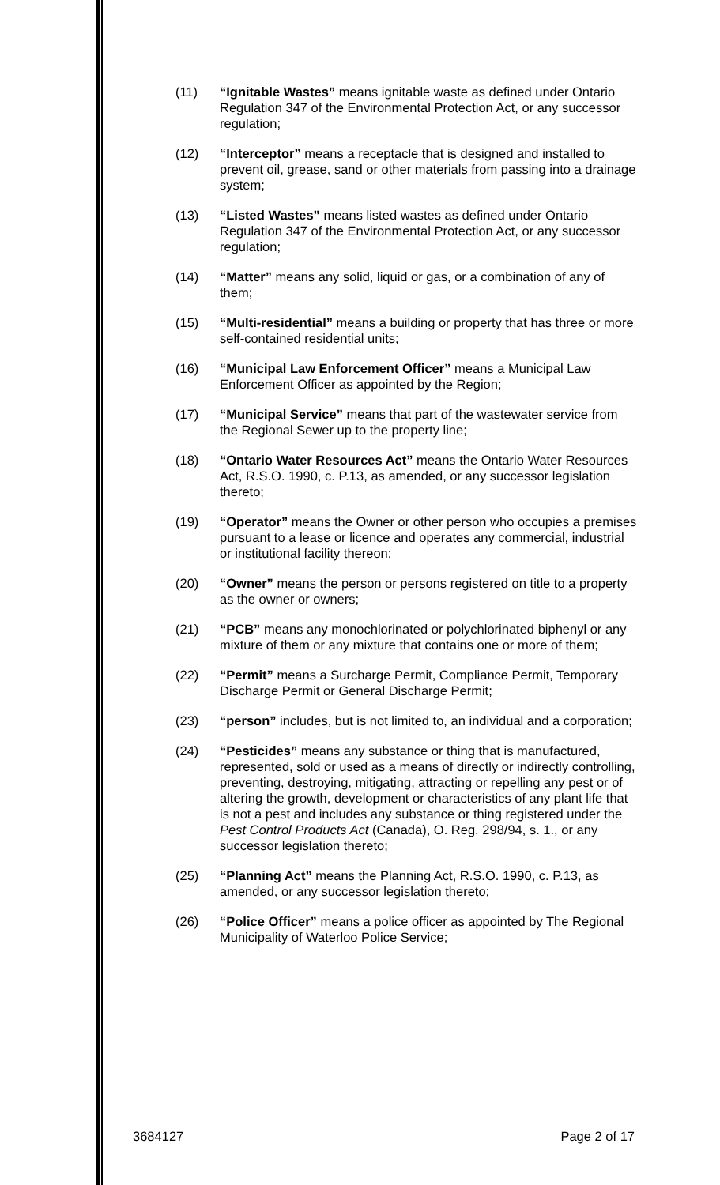(11) “Ignitable Wastes” means ignitable waste as defined under Ontario Regulation 347 of the Environmental Protection Act, or any successor regulation;
(12) “Interceptor” means a receptacle that is designed and installed to prevent oil, grease, sand or other materials from passing into a drainage system;
(13) “Listed Wastes” means listed wastes as defined under Ontario Regulation 347 of the Environmental Protection Act, or any successor regulation;
(14) “Matter” means any solid, liquid or gas, or a combination of any of them;
(15) “Multi-residential” means a building or property that has three or more self-contained residential units;
(16) “Municipal Law Enforcement Officer” means a Municipal Law Enforcement Officer as appointed by the Region;
(17) “Municipal Service” means that part of the wastewater service from the Regional Sewer up to the property line;
(18) “Ontario Water Resources Act” means the Ontario Water Resources Act, R.S.O. 1990, c. P.13, as amended, or any successor legislation thereto;
(19) “Operator” means the Owner or other person who occupies a premises pursuant to a lease or licence and operates any commercial, industrial or institutional facility thereon;
(20) “Owner” means the person or persons registered on title to a property as the owner or owners;
(21) “PCB” means any monochlorinated or polychlorinated biphenyl or any mixture of them or any mixture that contains one or more of them;
(22) “Permit” means a Surcharge Permit, Compliance Permit, Temporary Discharge Permit or General Discharge Permit;
(23) “person” includes, but is not limited to, an individual and a corporation;
(24) “Pesticides” means any substance or thing that is manufactured, represented, sold or used as a means of directly or indirectly controlling, preventing, destroying, mitigating, attracting or repelling any pest or of altering the growth, development or characteristics of any plant life that is not a pest and includes any substance or thing registered under the Pest Control Products Act (Canada), O. Reg. 298/94, s. 1., or any successor legislation thereto;
(25) “Planning Act” means the Planning Act, R.S.O. 1990, c. P.13, as amended, or any successor legislation thereto;
(26) “Police Officer” means a police officer as appointed by The Regional Municipality of Waterloo Police Service;
3684127 Page 2 of 17